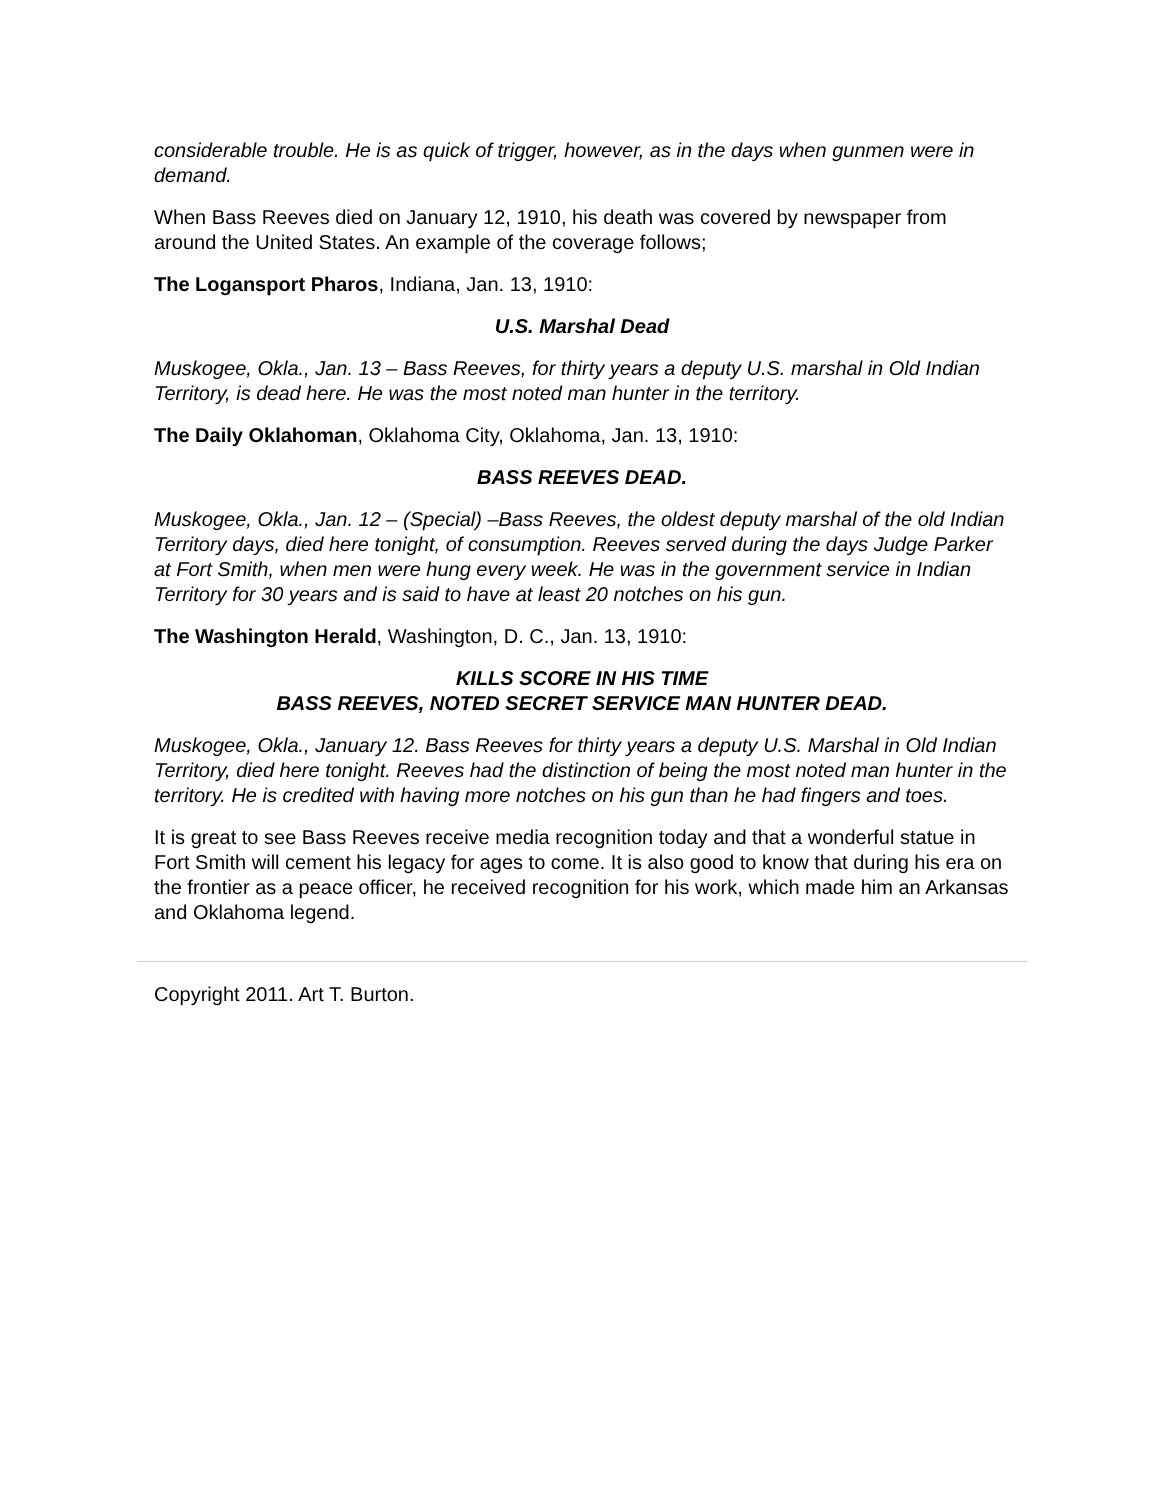considerable trouble. He is as quick of trigger, however, as in the days when gunmen were in demand.
When Bass Reeves died on January 12, 1910, his death was covered by newspaper from around the United States. An example of the coverage follows;
The Logansport Pharos, Indiana, Jan. 13, 1910:
U.S. Marshal Dead
Muskogee, Okla., Jan. 13 – Bass Reeves, for thirty years a deputy U.S. marshal in Old Indian Territory, is dead here. He was the most noted man hunter in the territory.
The Daily Oklahoman, Oklahoma City, Oklahoma, Jan. 13, 1910:
BASS REEVES DEAD.
Muskogee, Okla., Jan. 12 – (Special) –Bass Reeves, the oldest deputy marshal of the old Indian Territory days, died here tonight, of consumption. Reeves served during the days Judge Parker at Fort Smith, when men were hung every week. He was in the government service in Indian Territory for 30 years and is said to have at least 20 notches on his gun.
The Washington Herald, Washington, D. C., Jan. 13, 1910:
KILLS SCORE IN HIS TIME
BASS REEVES, NOTED SECRET SERVICE MAN HUNTER DEAD.
Muskogee, Okla., January 12. Bass Reeves for thirty years a deputy U.S. Marshal in Old Indian Territory, died here tonight. Reeves had the distinction of being the most noted man hunter in the territory. He is credited with having more notches on his gun than he had fingers and toes.
It is great to see Bass Reeves receive media recognition today and that a wonderful statue in Fort Smith will cement his legacy for ages to come. It is also good to know that during his era on the frontier as a peace officer, he received recognition for his work, which made him an Arkansas and Oklahoma legend.
Copyright 2011. Art T. Burton.